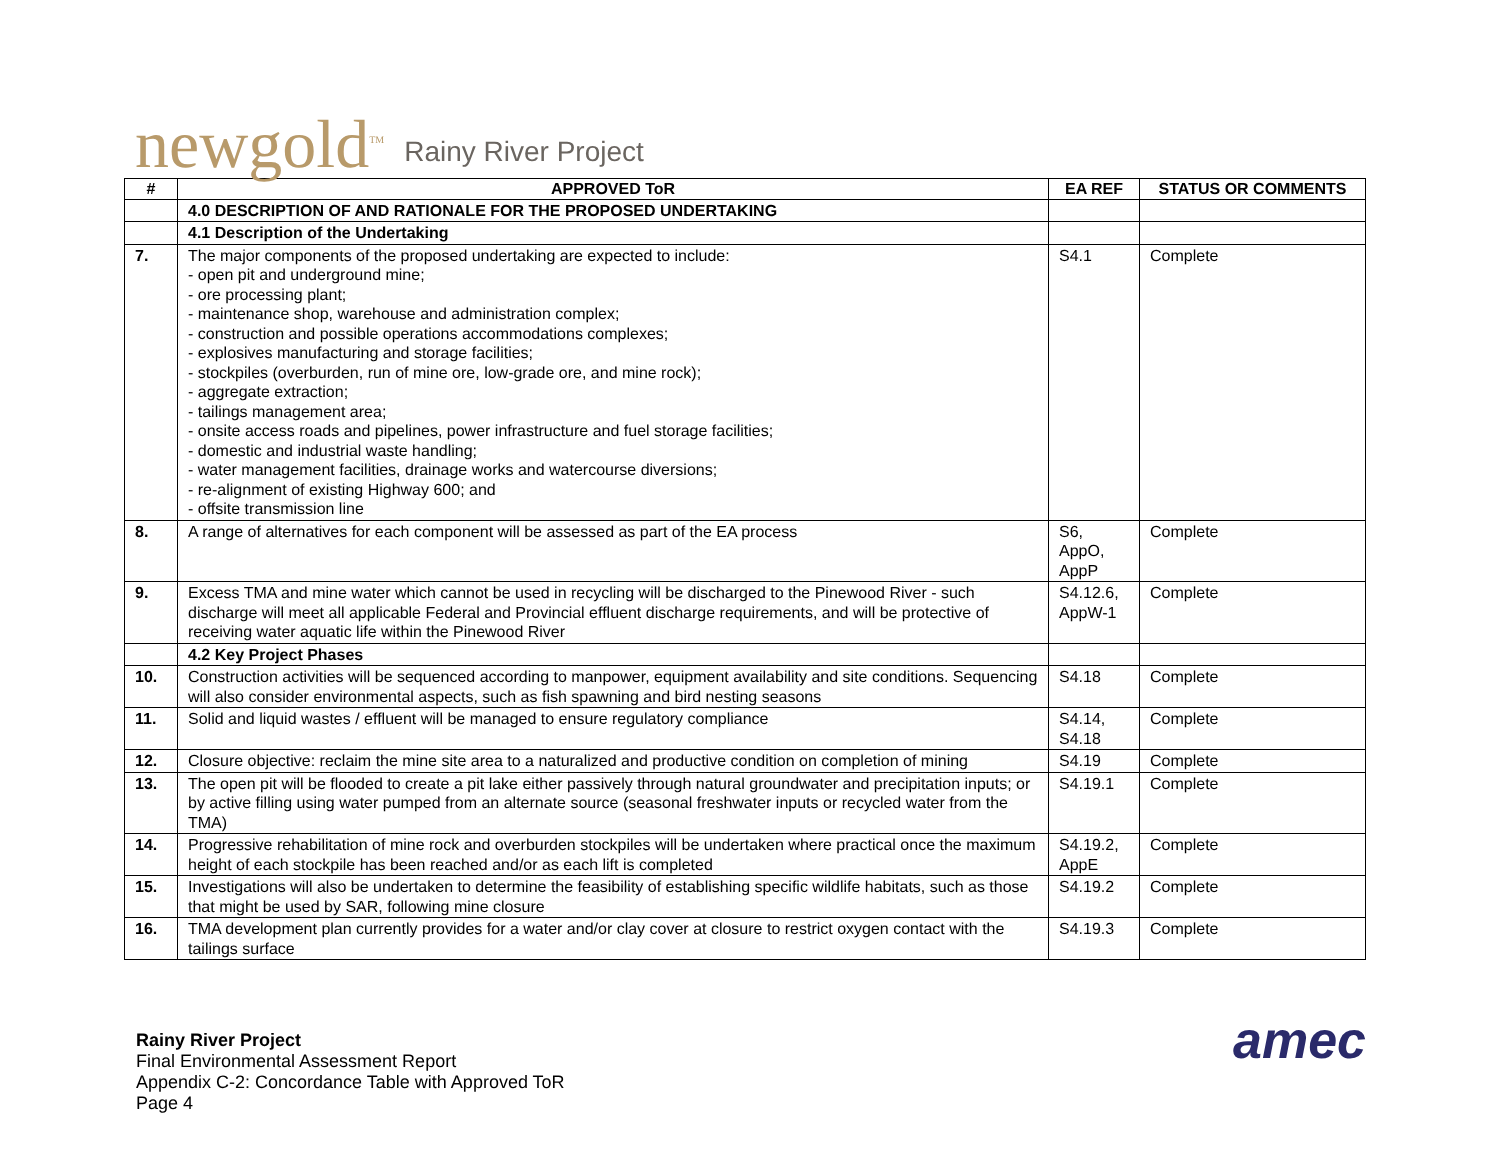newgold<sup>TM</sup> Rainy River Project
| # | APPROVED ToR | EA REF | STATUS OR COMMENTS |
| --- | --- | --- | --- |
| | 4.0 DESCRIPTION OF AND RATIONALE FOR THE PROPOSED UNDERTAKING | | |
| | 4.1 Description of the Undertaking | | |
| 7. | The major components of the proposed undertaking are expected to include: - open pit and underground mine; - ore processing plant; - maintenance shop, warehouse and administration complex; - construction and possible operations accommodations complexes; - explosives manufacturing and storage facilities; - stockpiles (overburden, run of mine ore, low-grade ore, and mine rock); - aggregate extraction; - tailings management area; - onsite access roads and pipelines, power infrastructure and fuel storage facilities; - domestic and industrial waste handling; - water management facilities, drainage works and watercourse diversions; - re-alignment of existing Highway 600; and - offsite transmission line | S4.1 | Complete |
| 8. | A range of alternatives for each component will be assessed as part of the EA process | S6, AppO, AppP | Complete |
| 9. | Excess TMA and mine water which cannot be used in recycling will be discharged to the Pinewood River - such discharge will meet all applicable Federal and Provincial effluent discharge requirements, and will be protective of receiving water aquatic life within the Pinewood River | S4.12.6, AppW-1 | Complete |
| | 4.2 Key Project Phases | | |
| 10. | Construction activities will be sequenced according to manpower, equipment availability and site conditions. Sequencing will also consider environmental aspects, such as fish spawning and bird nesting seasons | S4.18 | Complete |
| 11. | Solid and liquid wastes / effluent will be managed to ensure regulatory compliance | S4.14, S4.18 | Complete |
| 12. | Closure objective: reclaim the mine site area to a naturalized and productive condition on completion of mining | S4.19 | Complete |
| 13. | The open pit will be flooded to create a pit lake either passively through natural groundwater and precipitation inputs; or by active filling using water pumped from an alternate source (seasonal freshwater inputs or recycled water from the TMA) | S4.19.1 | Complete |
| 14. | Progressive rehabilitation of mine rock and overburden stockpiles will be undertaken where practical once the maximum height of each stockpile has been reached and/or as each lift is completed | S4.19.2, AppE | Complete |
| 15. | Investigations will also be undertaken to determine the feasibility of establishing specific wildlife habitats, such as those that might be used by SAR, following mine closure | S4.19.2 | Complete |
| 16. | TMA development plan currently provides for a water and/or clay cover at closure to restrict oxygen contact with the tailings surface | S4.19.3 | Complete |
Rainy River Project
Final Environmental Assessment Report
Appendix C-2: Concordance Table with Approved ToR
Page 4
amec